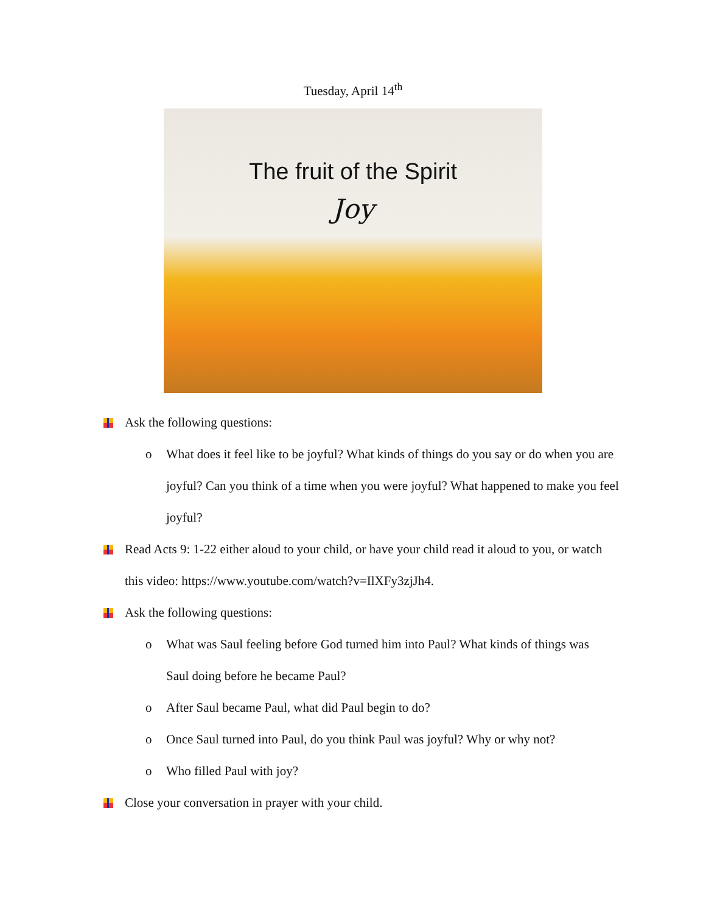Tuesday, April 14<sup>th</sup>
The fruit of the Spirit
Joy
Ask the following questions:
o What does it feel like to be joyful? What kinds of things do you say or do when you are joyful? Can you think of a time when you were joyful? What happened to make you feel joyful?
Read Acts 9: 1-22 either aloud to your child, or have your child read it aloud to you, or watch this video: https://www.youtube.com/watch?v=IlXFy3zjJh4.
Ask the following questions:
o What was Saul feeling before God turned him into Paul? What kinds of things was Saul doing before he became Paul?
o After Saul became Paul, what did Paul begin to do?
o Once Saul turned into Paul, do you think Paul was joyful? Why or why not?
o Who filled Paul with joy?
Close your conversation in prayer with your child.